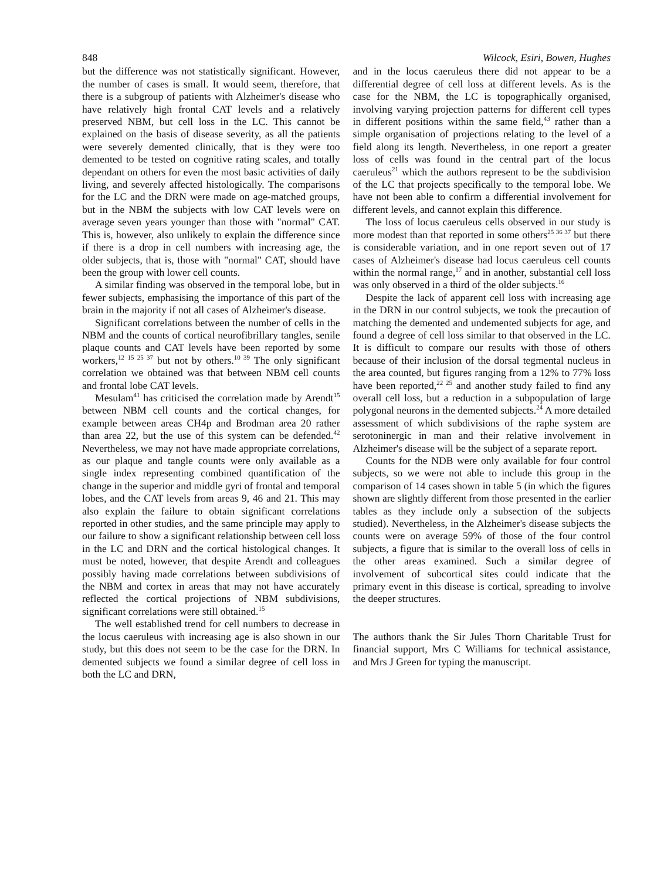848 Wilcock, Esiri, Bowen, Hughes
but the difference was not statistically significant. However, the number of cases is small. It would seem, therefore, that there is a subgroup of patients with Alzheimer's disease who have relatively high frontal CAT levels and a relatively preserved NBM, but cell loss in the LC. This cannot be explained on the basis of disease severity, as all the patients were severely demented clinically, that is they were too demented to be tested on cognitive rating scales, and totally dependant on others for even the most basic activities of daily living, and severely affected histologically. The comparisons for the LC and the DRN were made on age-matched groups, but in the NBM the subjects with low CAT levels were on average seven years younger than those with "normal" CAT. This is, however, also unlikely to explain the difference since if there is a drop in cell numbers with increasing age, the older subjects, that is, those with "normal" CAT, should have been the group with lower cell counts.
A similar finding was observed in the temporal lobe, but in fewer subjects, emphasising the importance of this part of the brain in the majority if not all cases of Alzheimer's disease.
Significant correlations between the number of cells in the NBM and the counts of cortical neurofibrillary tangles, senile plaque counts and CAT levels have been reported by some workers,<sup>12 15 25 37</sup> but not by others.<sup>10 39</sup> The only significant correlation we obtained was that between NBM cell counts and frontal lobe CAT levels.
Mesulam<sup>41</sup> has criticised the correlation made by Arendt<sup>15</sup> between NBM cell counts and the cortical changes, for example between areas CH4p and Brodman area 20 rather than area 22, but the use of this system can be defended.<sup>42</sup> Nevertheless, we may not have made appropriate correlations, as our plaque and tangle counts were only available as a single index representing combined quantification of the change in the superior and middle gyri of frontal and temporal lobes, and the CAT levels from areas 9, 46 and 21. This may also explain the failure to obtain significant correlations reported in other studies, and the same principle may apply to our failure to show a significant relationship between cell loss in the LC and DRN and the cortical histological changes. It must be noted, however, that despite Arendt and colleagues possibly having made correlations between subdivisions of the NBM and cortex in areas that may not have accurately reflected the cortical projections of NBM subdivisions, significant correlations were still obtained.<sup>15</sup>
The well established trend for cell numbers to decrease in the locus caeruleus with increasing age is also shown in our study, but this does not seem to be the case for the DRN. In demented subjects we found a similar degree of cell loss in both the LC and DRN,
and in the locus caeruleus there did not appear to be a differential degree of cell loss at different levels. As is the case for the NBM, the LC is topographically organised, involving varying projection patterns for different cell types in different positions within the same field,<sup>43</sup> rather than a simple organisation of projections relating to the level of a field along its length. Nevertheless, in one report a greater loss of cells was found in the central part of the locus caeruleus<sup>21</sup> which the authors represent to be the subdivision of the LC that projects specifically to the temporal lobe. We have not been able to confirm a differential involvement for different levels, and cannot explain this difference.
The loss of locus caeruleus cells observed in our study is more modest than that reported in some others<sup>25 36 37</sup> but there is considerable variation, and in one report seven out of 17 cases of Alzheimer's disease had locus caeruleus cell counts within the normal range,<sup>17</sup> and in another, substantial cell loss was only observed in a third of the older subjects.<sup>16</sup>
Despite the lack of apparent cell loss with increasing age in the DRN in our control subjects, we took the precaution of matching the demented and undemented subjects for age, and found a degree of cell loss similar to that observed in the LC. It is difficult to compare our results with those of others because of their inclusion of the dorsal tegmental nucleus in the area counted, but figures ranging from a 12% to 77% loss have been reported,<sup>22 25</sup> and another study failed to find any overall cell loss, but a reduction in a subpopulation of large polygonal neurons in the demented subjects.<sup>24</sup> A more detailed assessment of which subdivisions of the raphe system are serotoninergic in man and their relative involvement in Alzheimer's disease will be the subject of a separate report.
Counts for the NDB were only available for four control subjects, so we were not able to include this group in the comparison of 14 cases shown in table 5 (in which the figures shown are slightly different from those presented in the earlier tables as they include only a subsection of the subjects studied). Nevertheless, in the Alzheimer's disease subjects the counts were on average 59% of those of the four control subjects, a figure that is similar to the overall loss of cells in the other areas examined. Such a similar degree of involvement of subcortical sites could indicate that the primary event in this disease is cortical, spreading to involve the deeper structures.
The authors thank the Sir Jules Thorn Charitable Trust for financial support, Mrs C Williams for technical assistance, and Mrs J Green for typing the manuscript.